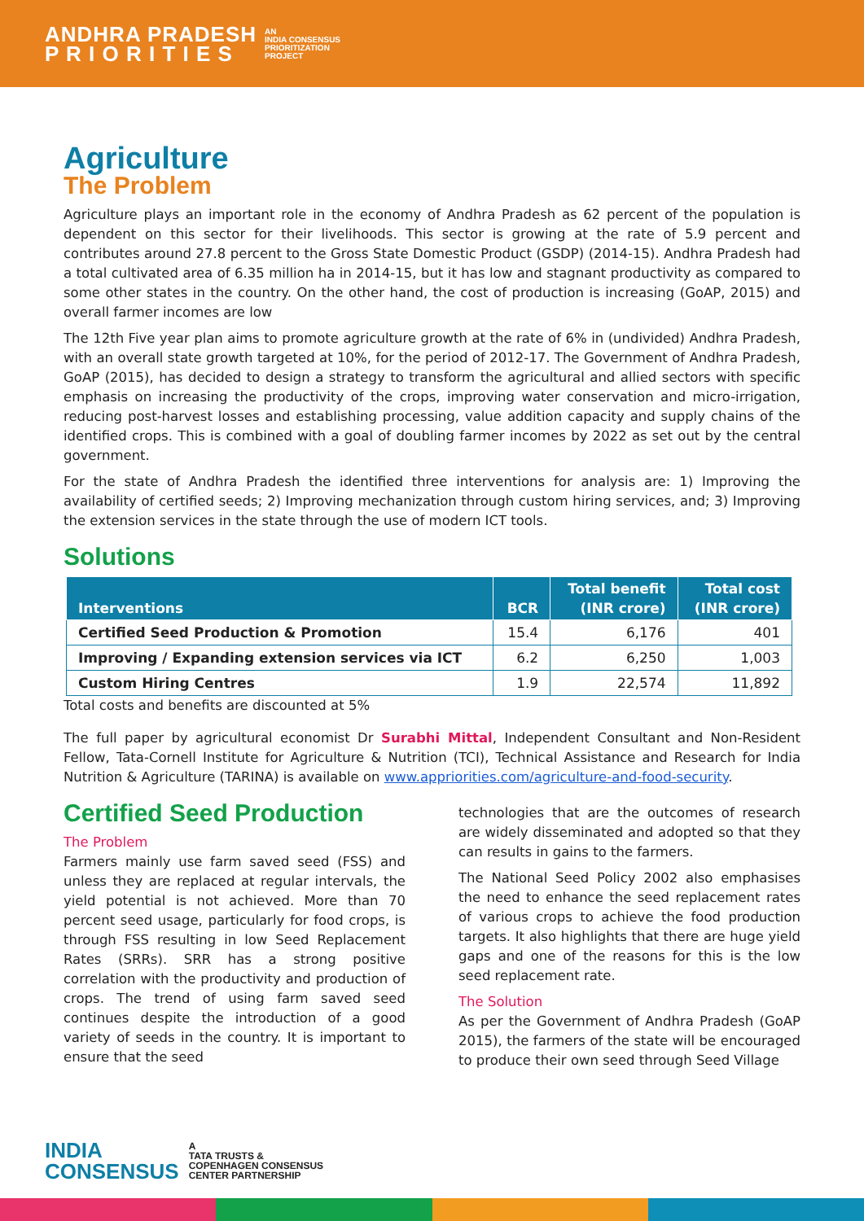ANDHRA PRADESH
P R I O R I T I E S AN
INDIA CONSENSUS
PRIORITIZATION
PROJECT
Agriculture
The Problem
Agriculture plays an important role in the economy of Andhra Pradesh as 62 percent of the population is dependent on this sector for their livelihoods. This sector is growing at the rate of 5.9 percent and contributes around 27.8 percent to the Gross State Domestic Product (GSDP) (2014-15). Andhra Pradesh had a total cultivated area of 6.35 million ha in 2014-15, but it has low and stagnant productivity as compared to some other states in the country. On the other hand, the cost of production is increasing (GoAP, 2015) and overall farmer incomes are low
The 12th Five year plan aims to promote agriculture growth at the rate of 6% in (undivided) Andhra Pradesh, with an overall state growth targeted at 10%, for the period of 2012-17. The Government of Andhra Pradesh, GoAP (2015), has decided to design a strategy to transform the agricultural and allied sectors with specific emphasis on increasing the productivity of the crops, improving water conservation and micro-irrigation, reducing post-harvest losses and establishing processing, value addition capacity and supply chains of the identified crops. This is combined with a goal of doubling farmer incomes by 2022 as set out by the central government.
For the state of Andhra Pradesh the identified three interventions for analysis are: 1) Improving the availability of certified seeds; 2) Improving mechanization through custom hiring services, and; 3) Improving the extension services in the state through the use of modern ICT tools.
Solutions
| Interventions | BCR | Total benefit (INR crore) | Total cost (INR crore) |
| --- | --- | --- | --- |
| Certified Seed Production & Promotion | 15.4 | 6,176 | 401 |
| Improving / Expanding extension services via ICT | 6.2 | 6,250 | 1,003 |
| Custom Hiring Centres | 1.9 | 22,574 | 11,892 |
Total costs and benefits are discounted at 5%
The full paper by agricultural economist Dr Surabhi Mittal, Independent Consultant and Non-Resident Fellow, Tata-Cornell Institute for Agriculture & Nutrition (TCI), Technical Assistance and Research for India Nutrition & Agriculture (TARINA) is available on www.appriorities.com/agriculture-and-food-security.
Certified Seed Production
The Problem
Farmers mainly use farm saved seed (FSS) and unless they are replaced at regular intervals, the yield potential is not achieved. More than 70 percent seed usage, particularly for food crops, is through FSS resulting in low Seed Replacement Rates (SRRs). SRR has a strong positive correlation with the productivity and production of crops. The trend of using farm saved seed continues despite the introduction of a good variety of seeds in the country. It is important to ensure that the seed
technologies that are the outcomes of research are widely disseminated and adopted so that they can results in gains to the farmers.
The National Seed Policy 2002 also emphasises the need to enhance the seed replacement rates of various crops to achieve the food production targets. It also highlights that there are huge yield gaps and one of the reasons for this is the low seed replacement rate.
The Solution
As per the Government of Andhra Pradesh (GoAP 2015), the farmers of the state will be encouraged to produce their own seed through Seed Village
INDIA
CONSENSUS A
TATA TRUSTS &
COPENHAGEN CONSENSUS
CENTER PARTNERSHIP